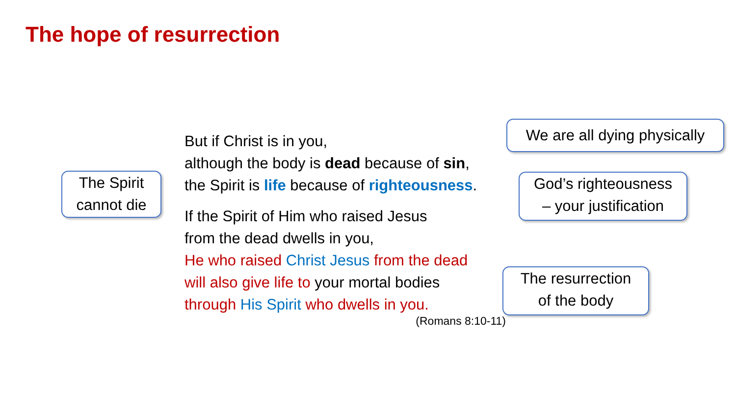The hope of resurrection
The Spirit
cannot die
But if Christ is in you,
although the body is dead because of sin,
the Spirit is life because of righteousness.
If the Spirit of Him who raised Jesus
from the dead dwells in you,
He who raised Christ Jesus from the dead
will also give life to your mortal bodies
through His Spirit who dwells in you.
(Romans 8:10-11)
We are all dying physically
God’s righteousness
– your justification
The resurrection
of the body